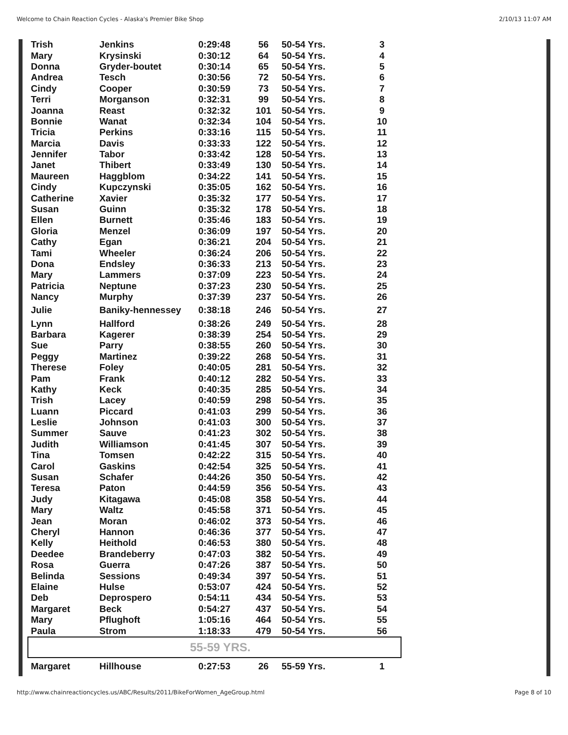Welcome to Chain Reaction Cycles - Alaska's Premier Bike Shop 2/10/13 11:07 AM
| Trish | Jenkins | 0:29:48 | 56 | 50-54 Yrs. | 3 |
| Mary | Krysinski | 0:30:12 | 64 | 50-54 Yrs. | 4 |
| Donna | Gryder-boutet | 0:30:14 | 65 | 50-54 Yrs. | 5 |
| Andrea | Tesch | 0:30:56 | 72 | 50-54 Yrs. | 6 |
| Cindy | Cooper | 0:30:59 | 73 | 50-54 Yrs. | 7 |
| Terri | Morganson | 0:32:31 | 99 | 50-54 Yrs. | 8 |
| Joanna | Reast | 0:32:32 | 101 | 50-54 Yrs. | 9 |
| Bonnie | Wanat | 0:32:34 | 104 | 50-54 Yrs. | 10 |
| Tricia | Perkins | 0:33:16 | 115 | 50-54 Yrs. | 11 |
| Marcia | Davis | 0:33:33 | 122 | 50-54 Yrs. | 12 |
| Jennifer | Tabor | 0:33:42 | 128 | 50-54 Yrs. | 13 |
| Janet | Thibert | 0:33:49 | 130 | 50-54 Yrs. | 14 |
| Maureen | Haggblom | 0:34:22 | 141 | 50-54 Yrs. | 15 |
| Cindy | Kupczynski | 0:35:05 | 162 | 50-54 Yrs. | 16 |
| Catherine | Xavier | 0:35:32 | 177 | 50-54 Yrs. | 17 |
| Susan | Guinn | 0:35:32 | 178 | 50-54 Yrs. | 18 |
| Ellen | Burnett | 0:35:46 | 183 | 50-54 Yrs. | 19 |
| Gloria | Menzel | 0:36:09 | 197 | 50-54 Yrs. | 20 |
| Cathy | Egan | 0:36:21 | 204 | 50-54 Yrs. | 21 |
| Tami | Wheeler | 0:36:24 | 206 | 50-54 Yrs. | 22 |
| Dona | Endsley | 0:36:33 | 213 | 50-54 Yrs. | 23 |
| Mary | Lammers | 0:37:09 | 223 | 50-54 Yrs. | 24 |
| Patricia | Neptune | 0:37:23 | 230 | 50-54 Yrs. | 25 |
| Nancy | Murphy | 0:37:39 | 237 | 50-54 Yrs. | 26 |
| Julie | Baniky-hennessey | 0:38:18 | 246 | 50-54 Yrs. | 27 |
| Lynn | Hallford | 0:38:26 | 249 | 50-54 Yrs. | 28 |
| Barbara | Kagerer | 0:38:39 | 254 | 50-54 Yrs. | 29 |
| Sue | Parry | 0:38:55 | 260 | 50-54 Yrs. | 30 |
| Peggy | Martinez | 0:39:22 | 268 | 50-54 Yrs. | 31 |
| Therese | Foley | 0:40:05 | 281 | 50-54 Yrs. | 32 |
| Pam | Frank | 0:40:12 | 282 | 50-54 Yrs. | 33 |
| Kathy | Keck | 0:40:35 | 285 | 50-54 Yrs. | 34 |
| Trish | Lacey | 0:40:59 | 298 | 50-54 Yrs. | 35 |
| Luann | Piccard | 0:41:03 | 299 | 50-54 Yrs. | 36 |
| Leslie | Johnson | 0:41:03 | 300 | 50-54 Yrs. | 37 |
| Summer | Sauve | 0:41:23 | 302 | 50-54 Yrs. | 38 |
| Judith | Williamson | 0:41:45 | 307 | 50-54 Yrs. | 39 |
| Tina | Tomsen | 0:42:22 | 315 | 50-54 Yrs. | 40 |
| Carol | Gaskins | 0:42:54 | 325 | 50-54 Yrs. | 41 |
| Susan | Schafer | 0:44:26 | 350 | 50-54 Yrs. | 42 |
| Teresa | Paton | 0:44:59 | 356 | 50-54 Yrs. | 43 |
| Judy | Kitagawa | 0:45:08 | 358 | 50-54 Yrs. | 44 |
| Mary | Waltz | 0:45:58 | 371 | 50-54 Yrs. | 45 |
| Jean | Moran | 0:46:02 | 373 | 50-54 Yrs. | 46 |
| Cheryl | Hannon | 0:46:36 | 377 | 50-54 Yrs. | 47 |
| Kelly | Heithold | 0:46:53 | 380 | 50-54 Yrs. | 48 |
| Deedee | Brandeberry | 0:47:03 | 382 | 50-54 Yrs. | 49 |
| Rosa | Guerra | 0:47:26 | 387 | 50-54 Yrs. | 50 |
| Belinda | Sessions | 0:49:34 | 397 | 50-54 Yrs. | 51 |
| Elaine | Hulse | 0:53:07 | 424 | 50-54 Yrs. | 52 |
| Deb | Deprospero | 0:54:11 | 434 | 50-54 Yrs. | 53 |
| Margaret | Beck | 0:54:27 | 437 | 50-54 Yrs. | 54 |
| Mary | Pflughoft | 1:05:16 | 464 | 50-54 Yrs. | 55 |
| Paula | Strom | 1:18:33 | 479 | 50-54 Yrs. | 56 |
| 55-59 YRS. | | | | | |
| Margaret | Hillhouse | 0:27:53 | 26 | 55-59 Yrs. | 1 |
http://www.chainreactioncycles.us/ABC/Results/2011/BikeForWomen_AgeGroup.html Page 8 of 10